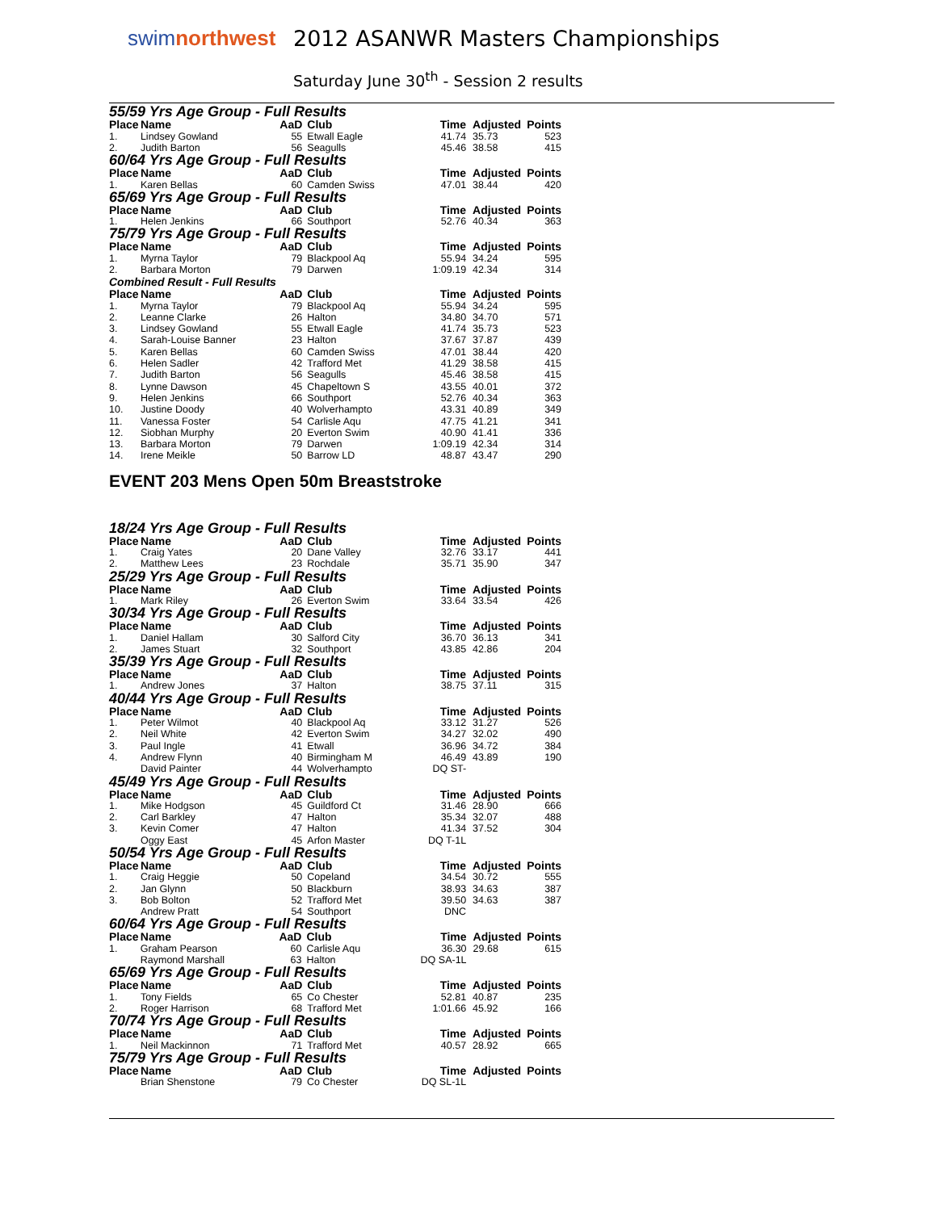swimnorthwest
2012 ASANWR Masters Championships
Saturday June 30<sup>th</sup> - Session 2 results
55/59 Yrs Age Group - Full Results
| Place | Name | AaD | Club | Time | Adjusted | Points |
| --- | --- | --- | --- | --- | --- | --- |
| 1. | Lindsey Gowland | 55 | Etwall Eagle | 41.74 | 35.73 | 523 |
| 2. | Judith Barton | 56 | Seagulls | 45.46 | 38.58 | 415 |
60/64 Yrs Age Group - Full Results
| Place | Name | AaD | Club | Time | Adjusted | Points |
| --- | --- | --- | --- | --- | --- | --- |
| 1. | Karen Bellas | 60 | Camden Swiss | 47.01 | 38.44 | 420 |
65/69 Yrs Age Group - Full Results
| Place | Name | AaD | Club | Time | Adjusted | Points |
| --- | --- | --- | --- | --- | --- | --- |
| 1. | Helen Jenkins | 66 | Southport | 52.76 | 40.34 | 363 |
75/79 Yrs Age Group - Full Results
| Place | Name | AaD | Club | Time | Adjusted | Points |
| --- | --- | --- | --- | --- | --- | --- |
| 1. | Myrna Taylor | 79 | Blackpool Aq | 55.94 | 34.24 | 595 |
| 2. | Barbara Morton | 79 | Darwen | 1:09.19 | 42.34 | 314 |
Combined Result - Full Results
| Place | Name | AaD | Club | Time | Adjusted | Points |
| --- | --- | --- | --- | --- | --- | --- |
| 1. | Myrna Taylor | 79 | Blackpool Aq | 55.94 | 34.24 | 595 |
| 2. | Leanne Clarke | 26 | Halton | 34.80 | 34.70 | 571 |
| 3. | Lindsey Gowland | 55 | Etwall Eagle | 41.74 | 35.73 | 523 |
| 4. | Sarah-Louise Banner | 23 | Halton | 37.67 | 37.87 | 439 |
| 5. | Karen Bellas | 60 | Camden Swiss | 47.01 | 38.44 | 420 |
| 6. | Helen Sadler | 42 | Trafford Met | 41.29 | 38.58 | 415 |
| 7. | Judith Barton | 56 | Seagulls | 45.46 | 38.58 | 415 |
| 8. | Lynne Dawson | 45 | Chapeltown S | 43.55 | 40.01 | 372 |
| 9. | Helen Jenkins | 66 | Southport | 52.76 | 40.34 | 363 |
| 10. | Justine Doody | 40 | Wolverhampto | 43.31 | 40.89 | 349 |
| 11. | Vanessa Foster | 54 | Carlisle Aqu | 47.75 | 41.21 | 341 |
| 12. | Siobhan Murphy | 20 | Everton Swim | 40.90 | 41.41 | 336 |
| 13. | Barbara Morton | 79 | Darwen | 1:09.19 | 42.34 | 314 |
| 14. | Irene Meikle | 50 | Barrow LD | 48.87 | 43.47 | 290 |
EVENT 203 Mens Open 50m Breaststroke
18/24 Yrs Age Group - Full Results
| Place | Name | AaD | Club | Time | Adjusted | Points |
| --- | --- | --- | --- | --- | --- | --- |
| 1. | Craig Yates | 20 | Dane Valley | 32.76 | 33.17 | 441 |
| 2. | Matthew Lees | 23 | Rochdale | 35.71 | 35.90 | 347 |
25/29 Yrs Age Group - Full Results
| Place | Name | AaD | Club | Time | Adjusted | Points |
| --- | --- | --- | --- | --- | --- | --- |
| 1. | Mark Riley | 26 | Everton Swim | 33.64 | 33.54 | 426 |
30/34 Yrs Age Group - Full Results
| Place | Name | AaD | Club | Time | Adjusted | Points |
| --- | --- | --- | --- | --- | --- | --- |
| 1. | Daniel Hallam | 30 | Salford City | 36.70 | 36.13 | 341 |
| 2. | James Stuart | 32 | Southport | 43.85 | 42.86 | 204 |
35/39 Yrs Age Group - Full Results
| Place | Name | AaD | Club | Time | Adjusted | Points |
| --- | --- | --- | --- | --- | --- | --- |
| 1. | Andrew Jones | 37 | Halton | 38.75 | 37.11 | 315 |
40/44 Yrs Age Group - Full Results
| Place | Name | AaD | Club | Time | Adjusted | Points |
| --- | --- | --- | --- | --- | --- | --- |
| 1. | Peter Wilmot | 40 | Blackpool Aq | 33.12 | 31.27 | 526 |
| 2. | Neil White | 42 | Everton Swim | 34.27 | 32.02 | 490 |
| 3. | Paul Ingle | 41 | Etwall | 36.96 | 34.72 | 384 |
| 4. | Andrew Flynn | 40 | Birmingham M | 46.49 | 43.89 | 190 |
| | David Painter | 44 | Wolverhampto | DQ ST- | | |
45/49 Yrs Age Group - Full Results
| Place | Name | AaD | Club | Time | Adjusted | Points |
| --- | --- | --- | --- | --- | --- | --- |
| 1. | Mike Hodgson | 45 | Guildford Ct | 31.46 | 28.90 | 666 |
| 2. | Carl Barkley | 47 | Halton | 35.34 | 32.07 | 488 |
| 3. | Kevin Comer | 47 | Halton | 41.34 | 37.52 | 304 |
| | Oggy East | 45 | Arfon Master | DQ T-1L | | |
50/54 Yrs Age Group - Full Results
| Place | Name | AaD | Club | Time | Adjusted | Points |
| --- | --- | --- | --- | --- | --- | --- |
| 1. | Craig Heggie | 50 | Copeland | 34.54 | 30.72 | 555 |
| 2. | Jan Glynn | 50 | Blackburn | 38.93 | 34.63 | 387 |
| 3. | Bob Bolton | 52 | Trafford Met | 39.50 | 34.63 | 387 |
| | Andrew Pratt | 54 | Southport | DNC | | |
60/64 Yrs Age Group - Full Results
| Place | Name | AaD | Club | Time | Adjusted | Points |
| --- | --- | --- | --- | --- | --- | --- |
| 1. | Graham Pearson | 60 | Carlisle Aqu | 36.30 | 29.68 | 615 |
| | Raymond Marshall | 63 | Halton | DQ SA-1L | | |
65/69 Yrs Age Group - Full Results
| Place | Name | AaD | Club | Time | Adjusted | Points |
| --- | --- | --- | --- | --- | --- | --- |
| 1. | Tony Fields | 65 | Co Chester | 52.81 | 40.87 | 235 |
| 2. | Roger Harrison | 68 | Trafford Met | 1:01.66 | 45.92 | 166 |
70/74 Yrs Age Group - Full Results
| Place | Name | AaD | Club | Time | Adjusted | Points |
| --- | --- | --- | --- | --- | --- | --- |
| 1. | Neil Mackinnon | 71 | Trafford Met | 40.57 | 28.92 | 665 |
75/79 Yrs Age Group - Full Results
| Place | Name | AaD | Club | Time | Adjusted | Points |
| --- | --- | --- | --- | --- | --- | --- |
| | Brian Shenstone | 79 | Co Chester | DQ SL-1L | | |